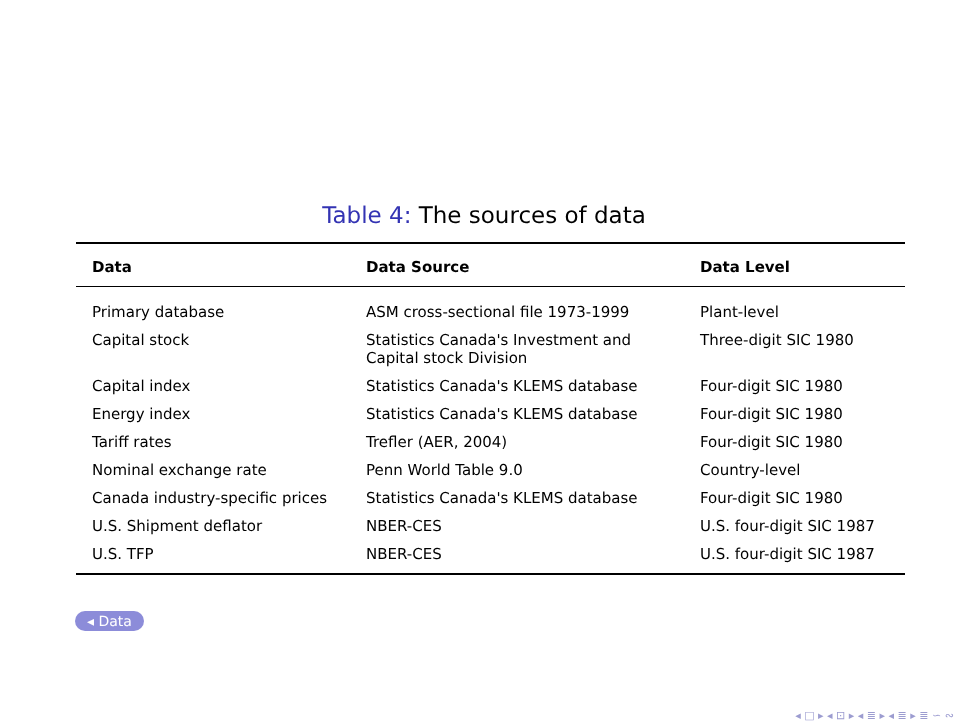Table 4: The sources of data
| Data | Data Source | Data Level |
| --- | --- | --- |
| Primary database | ASM cross-sectional file 1973-1999 | Plant-level |
| Capital stock | Statistics Canada's Investment and Capital stock Division | Three-digit SIC 1980 |
| Capital index | Statistics Canada's KLEMS database | Four-digit SIC 1980 |
| Energy index | Statistics Canada's KLEMS database | Four-digit SIC 1980 |
| Tariff rates | Trefler (AER, 2004) | Four-digit SIC 1980 |
| Nominal exchange rate | Penn World Table 9.0 | Country-level |
| Canada industry-specific prices | Statistics Canada's KLEMS database | Four-digit SIC 1980 |
| U.S. Shipment deflator | NBER-CES | U.S. four-digit SIC 1987 |
| U.S. TFP | NBER-CES | U.S. four-digit SIC 1987 |
◂ Data
◂ □ ▸ ◂ ⊡ ▸ ◂ ≣ ▸ ◂ ≣ ▸ ≣ ∽ ∾